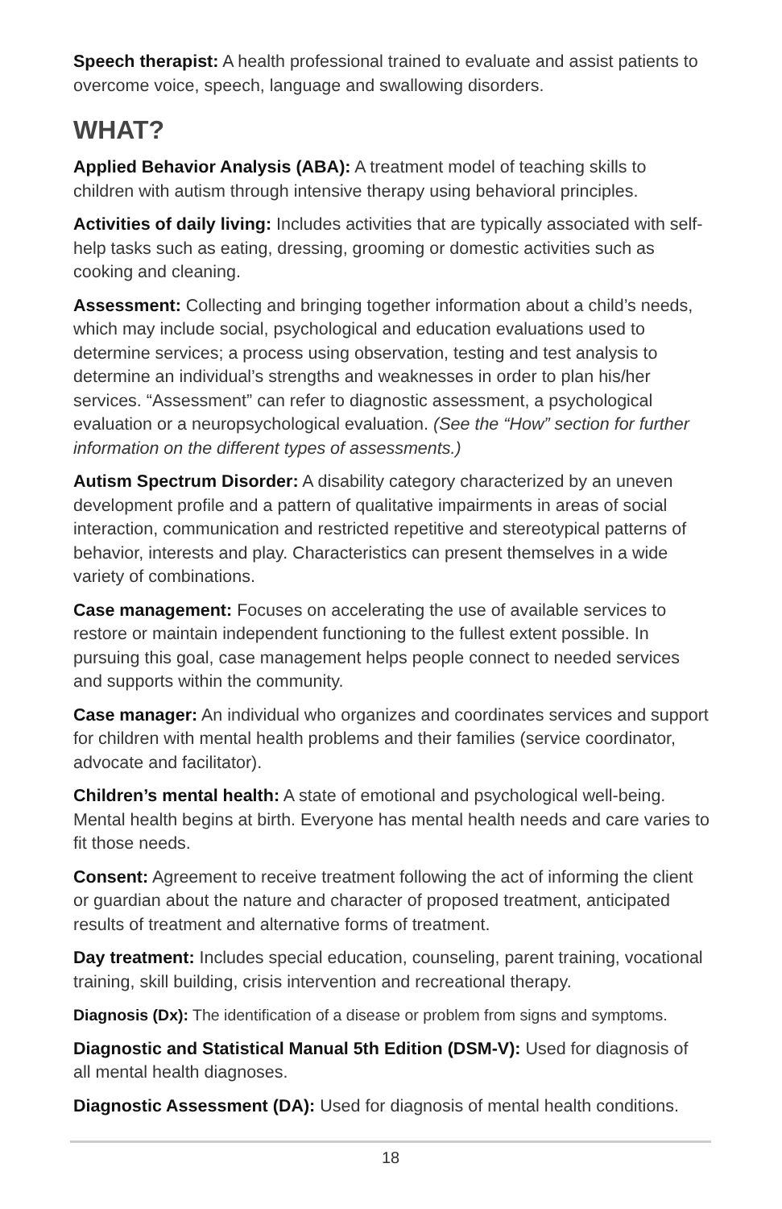Speech therapist: A health professional trained to evaluate and assist patients to overcome voice, speech, language and swallowing disorders.
WHAT?
Applied Behavior Analysis (ABA): A treatment model of teaching skills to children with autism through intensive therapy using behavioral principles.
Activities of daily living: Includes activities that are typically associated with self-help tasks such as eating, dressing, grooming or domestic activities such as cooking and cleaning.
Assessment: Collecting and bringing together information about a child’s needs, which may include social, psychological and education evaluations used to determine services; a process using observation, testing and test analysis to determine an individual’s strengths and weaknesses in order to plan his/her services. “Assessment” can refer to diagnostic assessment, a psychological evaluation or a neuropsychological evaluation. (See the “How” section for further information on the different types of assessments.)
Autism Spectrum Disorder: A disability category characterized by an uneven development profile and a pattern of qualitative impairments in areas of social interaction, communication and restricted repetitive and stereotypical patterns of behavior, interests and play. Characteristics can present themselves in a wide variety of combinations.
Case management: Focuses on accelerating the use of available services to restore or maintain independent functioning to the fullest extent possible. In pursuing this goal, case management helps people connect to needed services and supports within the community.
Case manager: An individual who organizes and coordinates services and support for children with mental health problems and their families (service coordinator, advocate and facilitator).
Children’s mental health: A state of emotional and psychological well-being. Mental health begins at birth. Everyone has mental health needs and care varies to fit those needs.
Consent: Agreement to receive treatment following the act of informing the client or guardian about the nature and character of proposed treatment, anticipated results of treatment and alternative forms of treatment.
Day treatment: Includes special education, counseling, parent training, vocational training, skill building, crisis intervention and recreational therapy.
Diagnosis (Dx): The identification of a disease or problem from signs and symptoms.
Diagnostic and Statistical Manual 5th Edition (DSM-V): Used for diagnosis of all mental health diagnoses.
Diagnostic Assessment (DA): Used for diagnosis of mental health conditions.
18